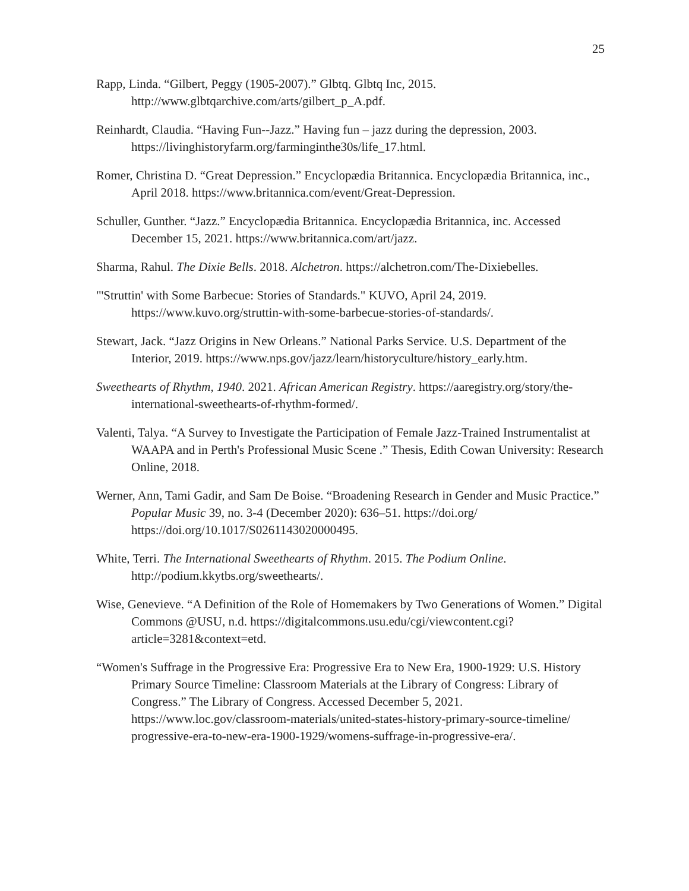25
Rapp, Linda. “Gilbert, Peggy (1905-2007).” Glbtq. Glbtq Inc, 2015. http://www.glbtqarchive.com/arts/gilbert_p_A.pdf.
Reinhardt, Claudia. “Having Fun--Jazz.” Having fun – jazz during the depression, 2003. https://livinghistoryfarm.org/farminginthe30s/life_17.html.
Romer, Christina D. “Great Depression.” Encyclopædia Britannica. Encyclopædia Britannica, inc., April 2018. https://www.britannica.com/event/Great-Depression.
Schuller, Gunther. “Jazz.” Encyclopædia Britannica. Encyclopædia Britannica, inc. Accessed December 15, 2021. https://www.britannica.com/art/jazz.
Sharma, Rahul. The Dixie Bells. 2018. Alchetron. https://alchetron.com/The-Dixiebelles.
"'Struttin' with Some Barbecue: Stories of Standards." KUVO, April 24, 2019. https://www.kuvo.org/struttin-with-some-barbecue-stories-of-standards/.
Stewart, Jack. “Jazz Origins in New Orleans.” National Parks Service. U.S. Department of the Interior, 2019. https://www.nps.gov/jazz/learn/historyculture/history_early.htm.
Sweethearts of Rhythm, 1940. 2021. African American Registry. https://aaregistry.org/story/the-international-sweethearts-of-rhythm-formed/.
Valenti, Talya. “A Survey to Investigate the Participation of Female Jazz-Trained Instrumentalist at WAAPA and in Perth's Professional Music Scene .” Thesis, Edith Cowan University: Research Online, 2018.
Werner, Ann, Tami Gadir, and Sam De Boise. “Broadening Research in Gender and Music Practice.” Popular Music 39, no. 3-4 (December 2020): 636–51. https://doi.org/ https://doi.org/10.1017/S0261143020000495.
White, Terri. The International Sweethearts of Rhythm. 2015. The Podium Online. http://podium.kkytbs.org/sweethearts/.
Wise, Genevieve. “A Definition of the Role of Homemakers by Two Generations of Women.” Digital Commons @USU, n.d. https://digitalcommons.usu.edu/cgi/viewcontent.cgi?article=3281&context=etd.
“Women's Suffrage in the Progressive Era: Progressive Era to New Era, 1900-1929: U.S. History Primary Source Timeline: Classroom Materials at the Library of Congress: Library of Congress.” The Library of Congress. Accessed December 5, 2021. https://www.loc.gov/classroom-materials/united-states-history-primary-source-timeline/ progressive-era-to-new-era-1900-1929/womens-suffrage-in-progressive-era/.